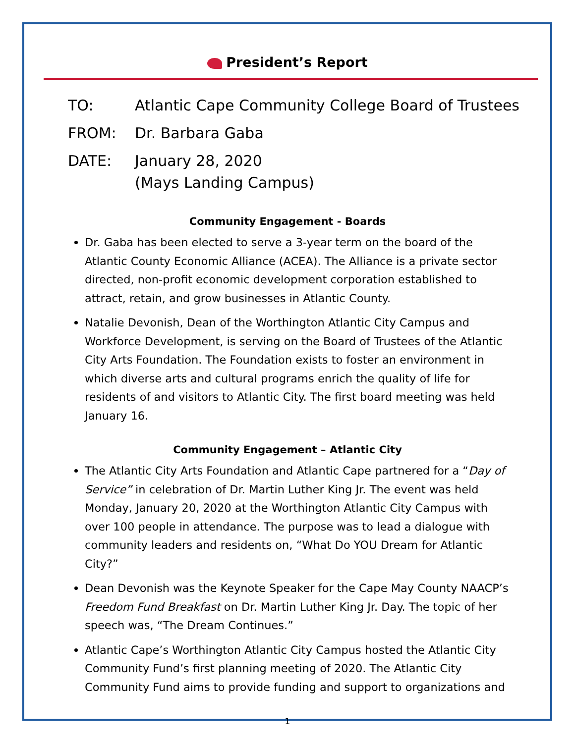President’s Report
TO: Atlantic Cape Community College Board of Trustees
FROM: Dr. Barbara Gaba
DATE: January 28, 2020
(Mays Landing Campus)
Community Engagement - Boards
Dr. Gaba has been elected to serve a 3-year term on the board of the Atlantic County Economic Alliance (ACEA). The Alliance is a private sector directed, non-profit economic development corporation established to attract, retain, and grow businesses in Atlantic County.
Natalie Devonish, Dean of the Worthington Atlantic City Campus and Workforce Development, is serving on the Board of Trustees of the Atlantic City Arts Foundation. The Foundation exists to foster an environment in which diverse arts and cultural programs enrich the quality of life for residents of and visitors to Atlantic City. The first board meeting was held January 16.
Community Engagement – Atlantic City
The Atlantic City Arts Foundation and Atlantic Cape partnered for a “Day of Service” in celebration of Dr. Martin Luther King Jr. The event was held Monday, January 20, 2020 at the Worthington Atlantic City Campus with over 100 people in attendance. The purpose was to lead a dialogue with community leaders and residents on, “What Do YOU Dream for Atlantic City?”
Dean Devonish was the Keynote Speaker for the Cape May County NAACP’s Freedom Fund Breakfast on Dr. Martin Luther King Jr. Day. The topic of her speech was, “The Dream Continues.”
Atlantic Cape’s Worthington Atlantic City Campus hosted the Atlantic City Community Fund’s first planning meeting of 2020. The Atlantic City Community Fund aims to provide funding and support to organizations and
1